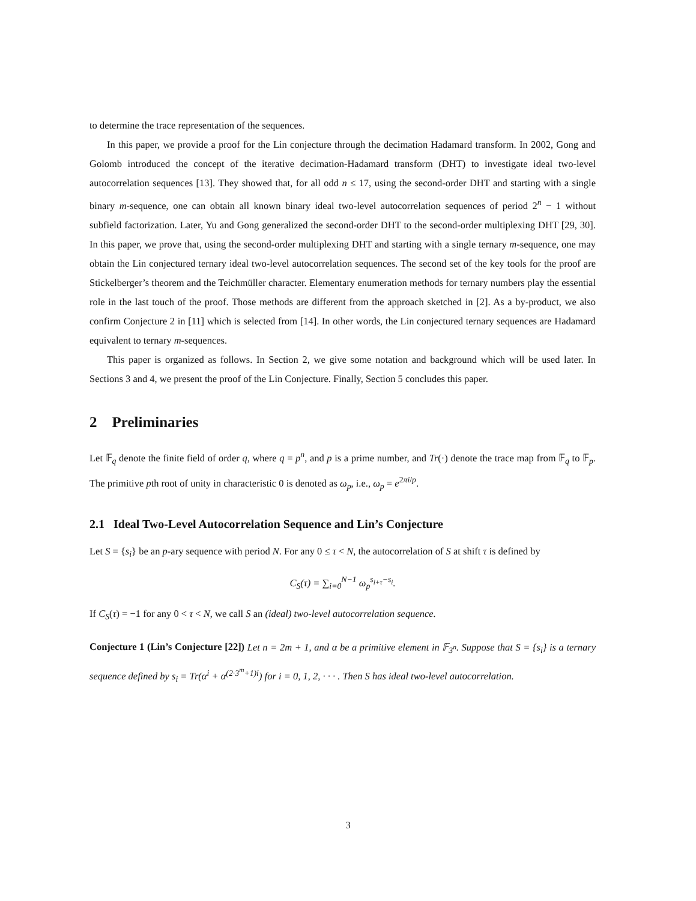to determine the trace representation of the sequences.
In this paper, we provide a proof for the Lin conjecture through the decimation Hadamard transform. In 2002, Gong and Golomb introduced the concept of the iterative decimation-Hadamard transform (DHT) to investigate ideal two-level autocorrelation sequences [13]. They showed that, for all odd n ≤ 17, using the second-order DHT and starting with a single binary m-sequence, one can obtain all known binary ideal two-level autocorrelation sequences of period 2<sup>n</sup> − 1 without subfield factorization. Later, Yu and Gong generalized the second-order DHT to the second-order multiplexing DHT [29, 30]. In this paper, we prove that, using the second-order multiplexing DHT and starting with a single ternary m-sequence, one may obtain the Lin conjectured ternary ideal two-level autocorrelation sequences. The second set of the key tools for the proof are Stickelberger’s theorem and the Teichmüller character. Elementary enumeration methods for ternary numbers play the essential role in the last touch of the proof. Those methods are different from the approach sketched in [2]. As a by-product, we also confirm Conjecture 2 in [11] which is selected from [14]. In other words, the Lin conjectured ternary sequences are Hadamard equivalent to ternary m-sequences.
This paper is organized as follows. In Section 2, we give some notation and background which will be used later. In Sections 3 and 4, we present the proof of the Lin Conjecture. Finally, Section 5 concludes this paper.
2 Preliminaries
Let 𝔽<sub>q</sub> denote the finite field of order q, where q = p<sup>n</sup>, and p is a prime number, and Tr(·) denote the trace map from 𝔽<sub>q</sub> to 𝔽<sub>p</sub>. The primitive pth root of unity in characteristic 0 is denoted as ω<sub>p</sub>, i.e., ω<sub>p</sub> = e<sup>2πi/p</sup>.
2.1 Ideal Two-Level Autocorrelation Sequence and Lin’s Conjecture
Let S = {s<sub>i</sub>} be an p-ary sequence with period N. For any 0 ≤ τ < N, the autocorrelation of S at shift τ is defined by
C<sub>S</sub>(τ) = ∑<sub>i=0</sub><sup>N−1</sup> ω<sub>p</sub><sup>s<sub>i+τ</sub>−s<sub>i</sub></sup>.
If C<sub>S</sub>(τ) = −1 for any 0 < τ < N, we call S an (ideal) two-level autocorrelation sequence.
Conjecture 1 (Lin’s Conjecture [22]) Let n = 2m + 1, and α be a primitive element in 𝔽<sub>3<sup>n</sup></sub>. Suppose that S = {s<sub>i</sub>} is a ternary sequence defined by s<sub>i</sub> = Tr(α<sup>i</sup> + α<sup>(2·3<sup>m</sup>+1)i</sup>) for i = 0, 1, 2, · · · . Then S has ideal two-level autocorrelation.
3